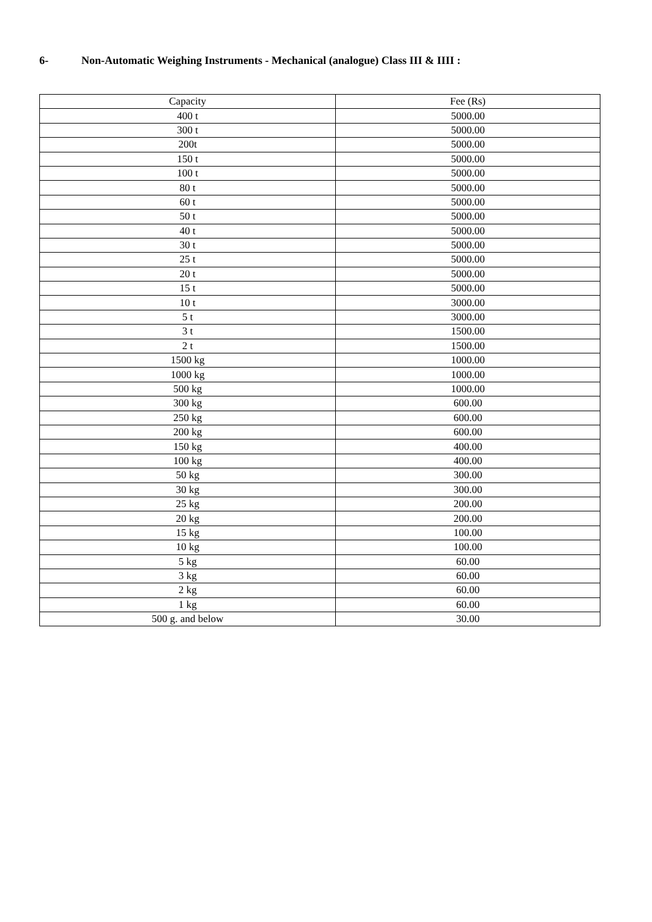6- Non-Automatic Weighing Instruments - Mechanical (analogue) Class III & IIII :
| Capacity | Fee (Rs) |
| --- | --- |
| 400 t | 5000.00 |
| 300 t | 5000.00 |
| 200t | 5000.00 |
| 150 t | 5000.00 |
| 100 t | 5000.00 |
| 80 t | 5000.00 |
| 60 t | 5000.00 |
| 50 t | 5000.00 |
| 40 t | 5000.00 |
| 30 t | 5000.00 |
| 25 t | 5000.00 |
| 20 t | 5000.00 |
| 15 t | 5000.00 |
| 10 t | 3000.00 |
| 5 t | 3000.00 |
| 3 t | 1500.00 |
| 2 t | 1500.00 |
| 1500 kg | 1000.00 |
| 1000 kg | 1000.00 |
| 500 kg | 1000.00 |
| 300 kg | 600.00 |
| 250 kg | 600.00 |
| 200 kg | 600.00 |
| 150 kg | 400.00 |
| 100 kg | 400.00 |
| 50 kg | 300.00 |
| 30 kg | 300.00 |
| 25 kg | 200.00 |
| 20 kg | 200.00 |
| 15 kg | 100.00 |
| 10 kg | 100.00 |
| 5 kg | 60.00 |
| 3 kg | 60.00 |
| 2 kg | 60.00 |
| 1 kg | 60.00 |
| 500 g. and below | 30.00 |